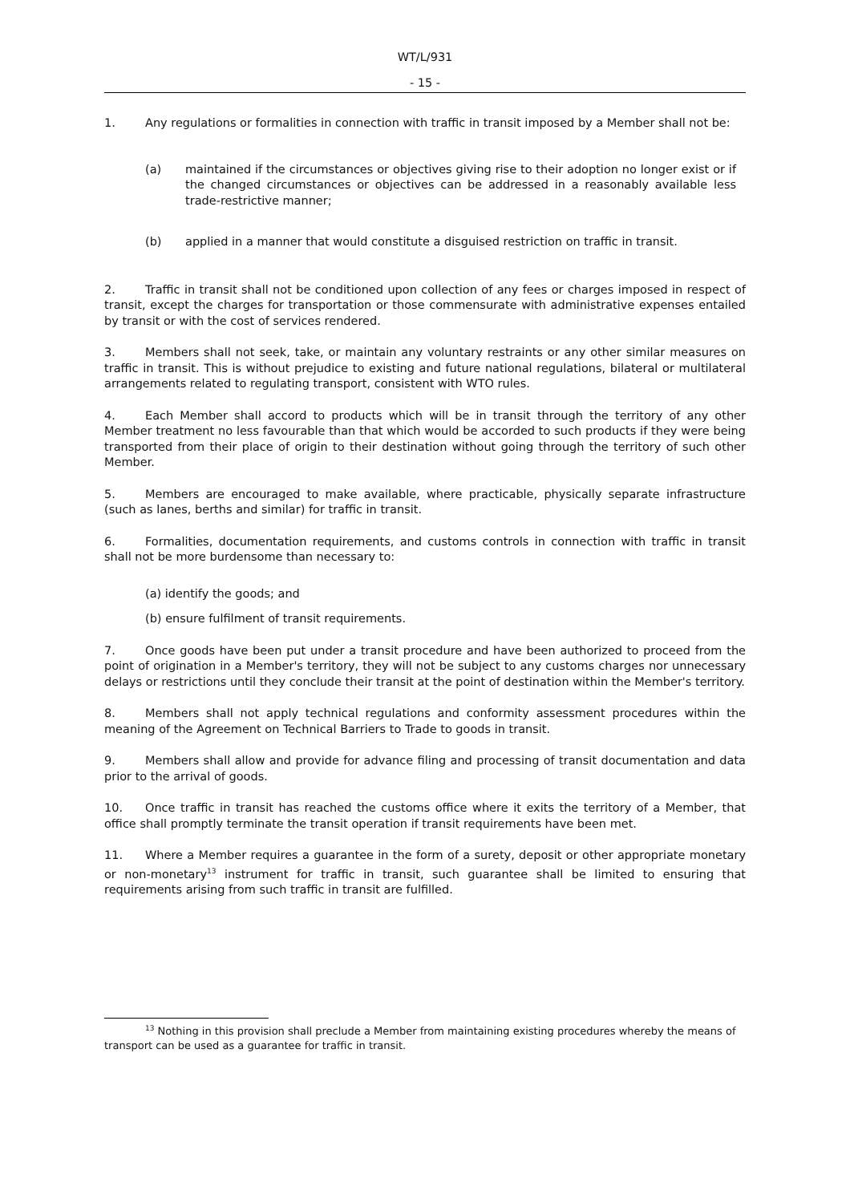WT/L/931
- 15 -
1. Any regulations or formalities in connection with traffic in transit imposed by a Member shall not be:
(a) maintained if the circumstances or objectives giving rise to their adoption no longer exist or if the changed circumstances or objectives can be addressed in a reasonably available less trade-restrictive manner;
(b) applied in a manner that would constitute a disguised restriction on traffic in transit.
2. Traffic in transit shall not be conditioned upon collection of any fees or charges imposed in respect of transit, except the charges for transportation or those commensurate with administrative expenses entailed by transit or with the cost of services rendered.
3. Members shall not seek, take, or maintain any voluntary restraints or any other similar measures on traffic in transit. This is without prejudice to existing and future national regulations, bilateral or multilateral arrangements related to regulating transport, consistent with WTO rules.
4. Each Member shall accord to products which will be in transit through the territory of any other Member treatment no less favourable than that which would be accorded to such products if they were being transported from their place of origin to their destination without going through the territory of such other Member.
5. Members are encouraged to make available, where practicable, physically separate infrastructure (such as lanes, berths and similar) for traffic in transit.
6. Formalities, documentation requirements, and customs controls in connection with traffic in transit shall not be more burdensome than necessary to:
(a) identify the goods; and
(b) ensure fulfilment of transit requirements.
7. Once goods have been put under a transit procedure and have been authorized to proceed from the point of origination in a Member's territory, they will not be subject to any customs charges nor unnecessary delays or restrictions until they conclude their transit at the point of destination within the Member's territory.
8. Members shall not apply technical regulations and conformity assessment procedures within the meaning of the Agreement on Technical Barriers to Trade to goods in transit.
9. Members shall allow and provide for advance filing and processing of transit documentation and data prior to the arrival of goods.
10. Once traffic in transit has reached the customs office where it exits the territory of a Member, that office shall promptly terminate the transit operation if transit requirements have been met.
11. Where a Member requires a guarantee in the form of a surety, deposit or other appropriate monetary or non-monetary<sup>13</sup> instrument for traffic in transit, such guarantee shall be limited to ensuring that requirements arising from such traffic in transit are fulfilled.
<sup>13</sup> Nothing in this provision shall preclude a Member from maintaining existing procedures whereby the means of transport can be used as a guarantee for traffic in transit.